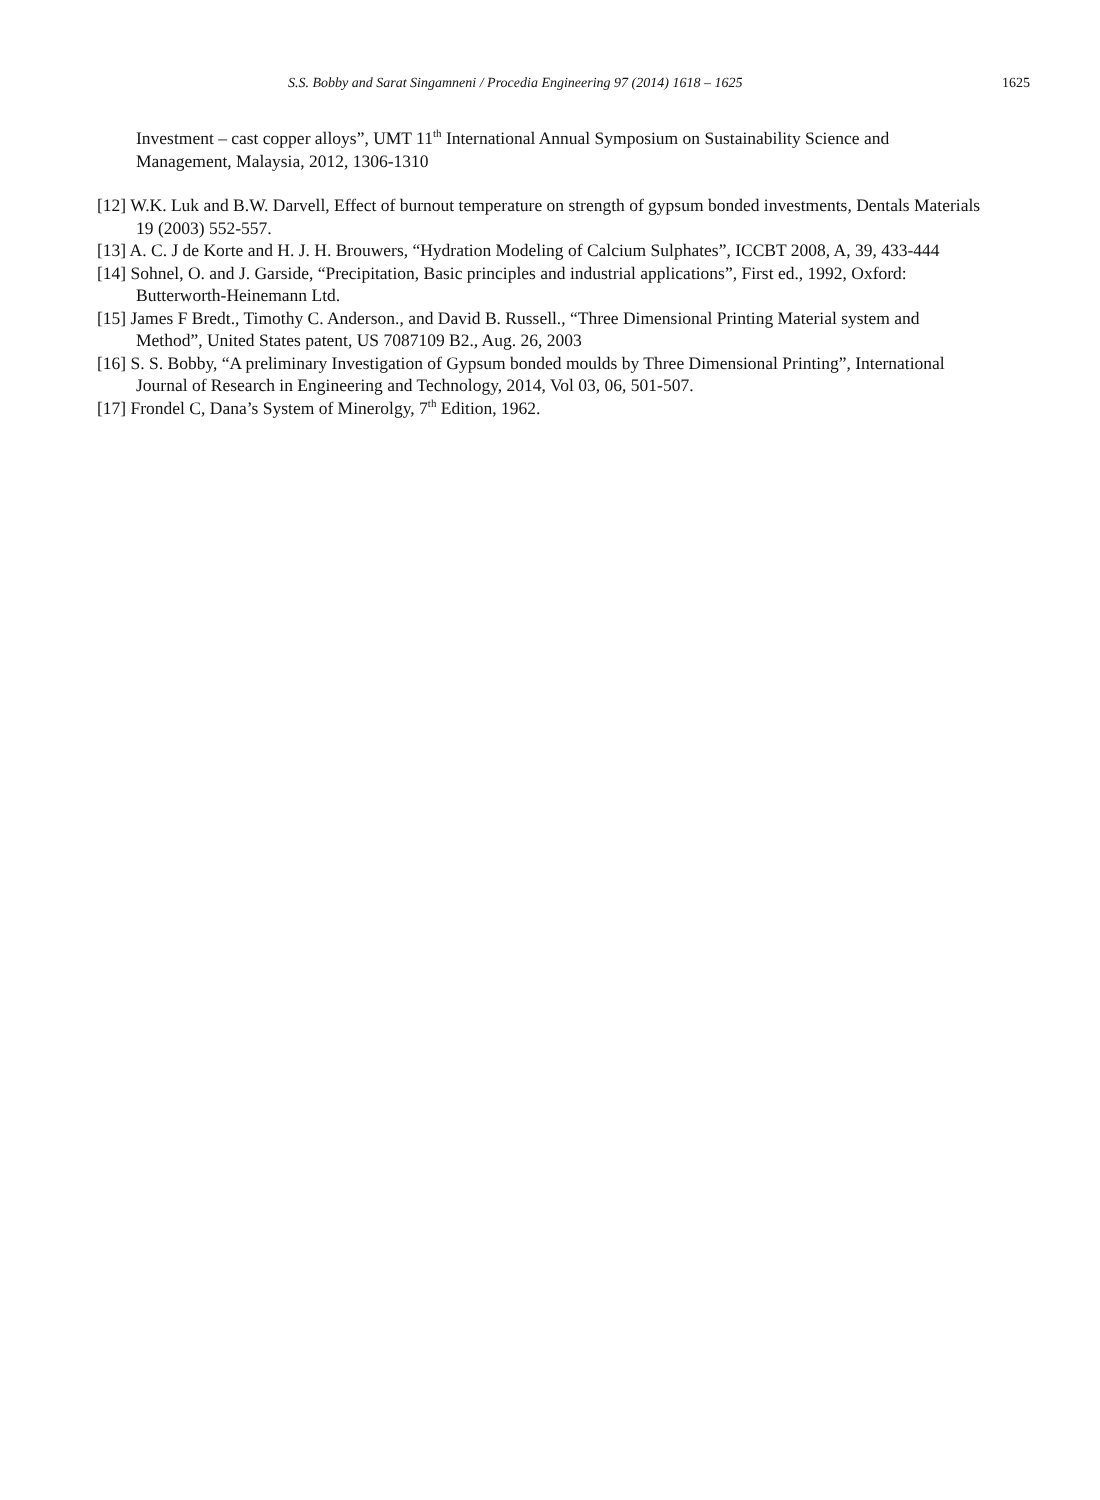S.S. Bobby and Sarat Singamneni / Procedia Engineering 97 (2014) 1618 – 1625 1625
Investment – cast copper alloys”, UMT 11<sup>th</sup> International Annual Symposium on Sustainability Science and Management, Malaysia, 2012, 1306-1310
[12] W.K. Luk and B.W. Darvell, Effect of burnout temperature on strength of gypsum bonded investments, Dentals Materials 19 (2003) 552-557.
[13] A. C. J de Korte and H. J. H. Brouwers, “Hydration Modeling of Calcium Sulphates”, ICCBT 2008, A, 39, 433-444
[14] Sohnel, O. and J. Garside, “Precipitation, Basic principles and industrial applications”, First ed., 1992, Oxford: Butterworth-Heinemann Ltd.
[15] James F Bredt., Timothy C. Anderson., and David B. Russell., “Three Dimensional Printing Material system and Method”, United States patent, US 7087109 B2., Aug. 26, 2003
[16] S. S. Bobby, “A preliminary Investigation of Gypsum bonded moulds by Three Dimensional Printing”, International Journal of Research in Engineering and Technology, 2014, Vol 03, 06, 501-507.
[17] Frondel C, Dana’s System of Minerolgy, 7<sup>th</sup> Edition, 1962.